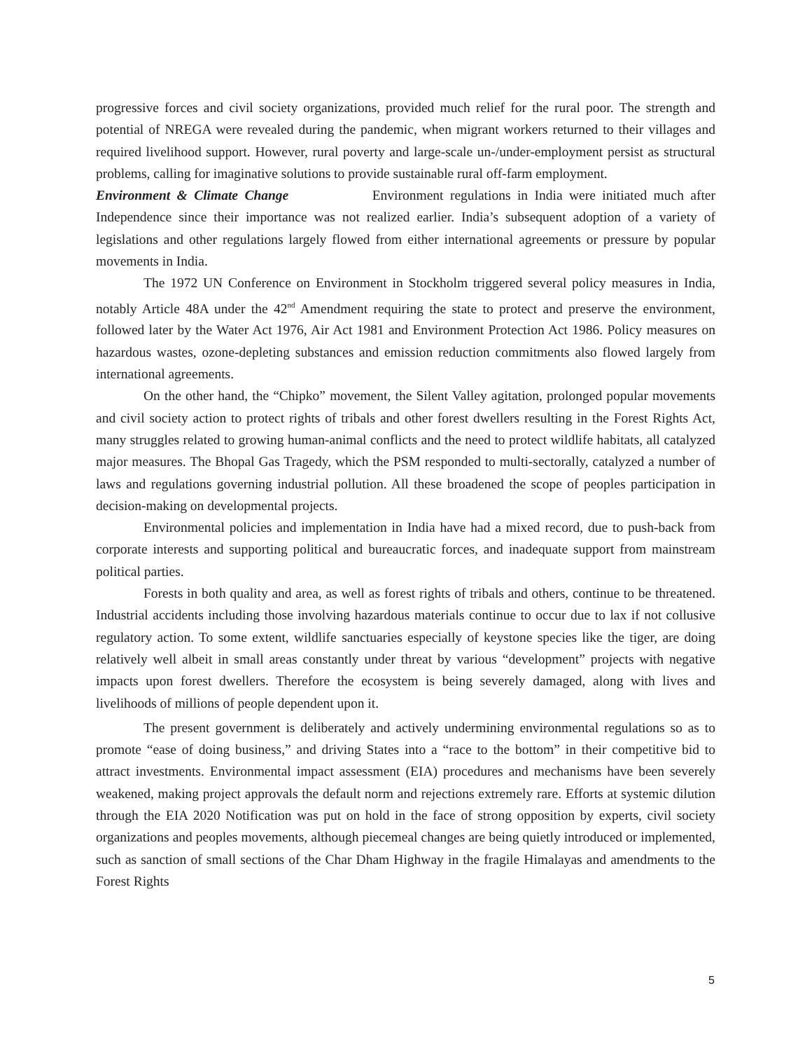progressive forces and civil society organizations, provided much relief for the rural poor. The strength and potential of NREGA were revealed during the pandemic, when migrant workers returned to their villages and required livelihood support. However, rural poverty and large-scale un-/under-employment persist as structural problems, calling for imaginative solutions to provide sustainable rural off-farm employment.
Environment & Climate Change Environment regulations in India were initiated much after Independence since their importance was not realized earlier. India’s subsequent adoption of a variety of legislations and other regulations largely flowed from either international agreements or pressure by popular movements in India.
The 1972 UN Conference on Environment in Stockholm triggered several policy measures in India, notably Article 48A under the 42<sup>nd</sup> Amendment requiring the state to protect and preserve the environment, followed later by the Water Act 1976, Air Act 1981 and Environment Protection Act 1986. Policy measures on hazardous wastes, ozone-depleting substances and emission reduction commitments also flowed largely from international agreements.
On the other hand, the “Chipko” movement, the Silent Valley agitation, prolonged popular movements and civil society action to protect rights of tribals and other forest dwellers resulting in the Forest Rights Act, many struggles related to growing human-animal conflicts and the need to protect wildlife habitats, all catalyzed major measures. The Bhopal Gas Tragedy, which the PSM responded to multi-sectorally, catalyzed a number of laws and regulations governing industrial pollution. All these broadened the scope of peoples participation in decision-making on developmental projects.
Environmental policies and implementation in India have had a mixed record, due to push-back from corporate interests and supporting political and bureaucratic forces, and inadequate support from mainstream political parties.
Forests in both quality and area, as well as forest rights of tribals and others, continue to be threatened. Industrial accidents including those involving hazardous materials continue to occur due to lax if not collusive regulatory action. To some extent, wildlife sanctuaries especially of keystone species like the tiger, are doing relatively well albeit in small areas constantly under threat by various “development” projects with negative impacts upon forest dwellers. Therefore the ecosystem is being severely damaged, along with lives and livelihoods of millions of people dependent upon it.
The present government is deliberately and actively undermining environmental regulations so as to promote “ease of doing business,” and driving States into a “race to the bottom” in their competitive bid to attract investments. Environmental impact assessment (EIA) procedures and mechanisms have been severely weakened, making project approvals the default norm and rejections extremely rare. Efforts at systemic dilution through the EIA 2020 Notification was put on hold in the face of strong opposition by experts, civil society organizations and peoples movements, although piecemeal changes are being quietly introduced or implemented, such as sanction of small sections of the Char Dham Highway in the fragile Himalayas and amendments to the Forest Rights
5